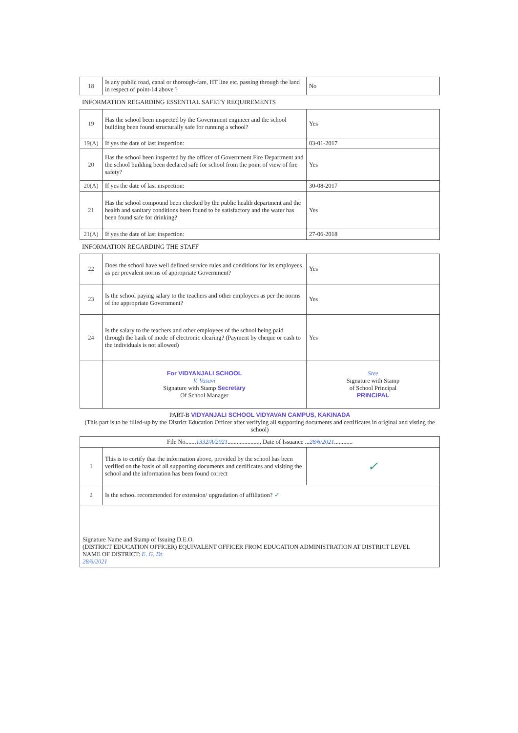| 18 | Is any public road, canal or thorough-fare, HT line etc. passing through the land in respect of point-14 above ? | No |
INFORMATION REGARDING ESSENTIAL SAFETY REQUIREMENTS
| 19 | Has the school been inspected by the Government engineer and the school building been found structurally safe for running a school? | Yes |
| 19(A) | If yes the date of last inspection: | 03-01-2017 |
| 20 | Has the school been inspected by the officer of Government Fire Department and the school building been declared safe for school from the point of view of fire safety? | Yes |
| 20(A) | If yes the date of last inspection: | 30-08-2017 |
| 21 | Has the school compound been checked by the public health department and the health and sanitary conditions been found to be satisfactory and the water has been found safe for drinking? | Yes |
| 21(A) | If yes the date of last inspection: | 27-06-2018 |
INFORMATION REGARDING THE STAFF
| 22 | Does the school have well defined service rules and conditions for its employees as per prevalent norms of appropriate Government? | Yes |
| 23 | Is the school paying salary to the teachers and other employees as per the norms of the appropriate Government? | Yes |
| 24 | Is the salary to the teachers and other employees of the school being paid through the bank of mode of electronic clearing? (Payment by cheque or cash to the individuals is not allowed) | Yes |
| | For VIDYANJALI SCHOOL V. Vasavi Signature with Stamp Secretary Of School Manager | Sree Signature with Stamp of School Principal PRINCIPAL |
PART-B VIDYANJALI SCHOOL VIDYAVAN CAMPUS, KAKINADA
(This part is to be filled-up by the District Education Officer after verifying all supporting documents and certificates in original and visting the school)
| File No....... 1332/A/2021 ...................... Date of Issuance ... 28/6/2021 ............ | | |
| 1 | This is to certify that the information above, provided by the school has been verified on the basis of all supporting documents and certificates and visiting the school and the information has been found correct | ✓ |
| 2 | Is the school recommended for extension/ upgradation of affiliation? ✓ | |
| Signature Name and Stamp of Issuing D.E.O. (DISTRICT EDUCATION OFFICER) EQUIVALENT OFFICER FROM EDUCATION ADMINISTRATION AT DISTRICT LEVEL NAME OF DISTRICT: E. G. Dt. 28/6/2021 | | |